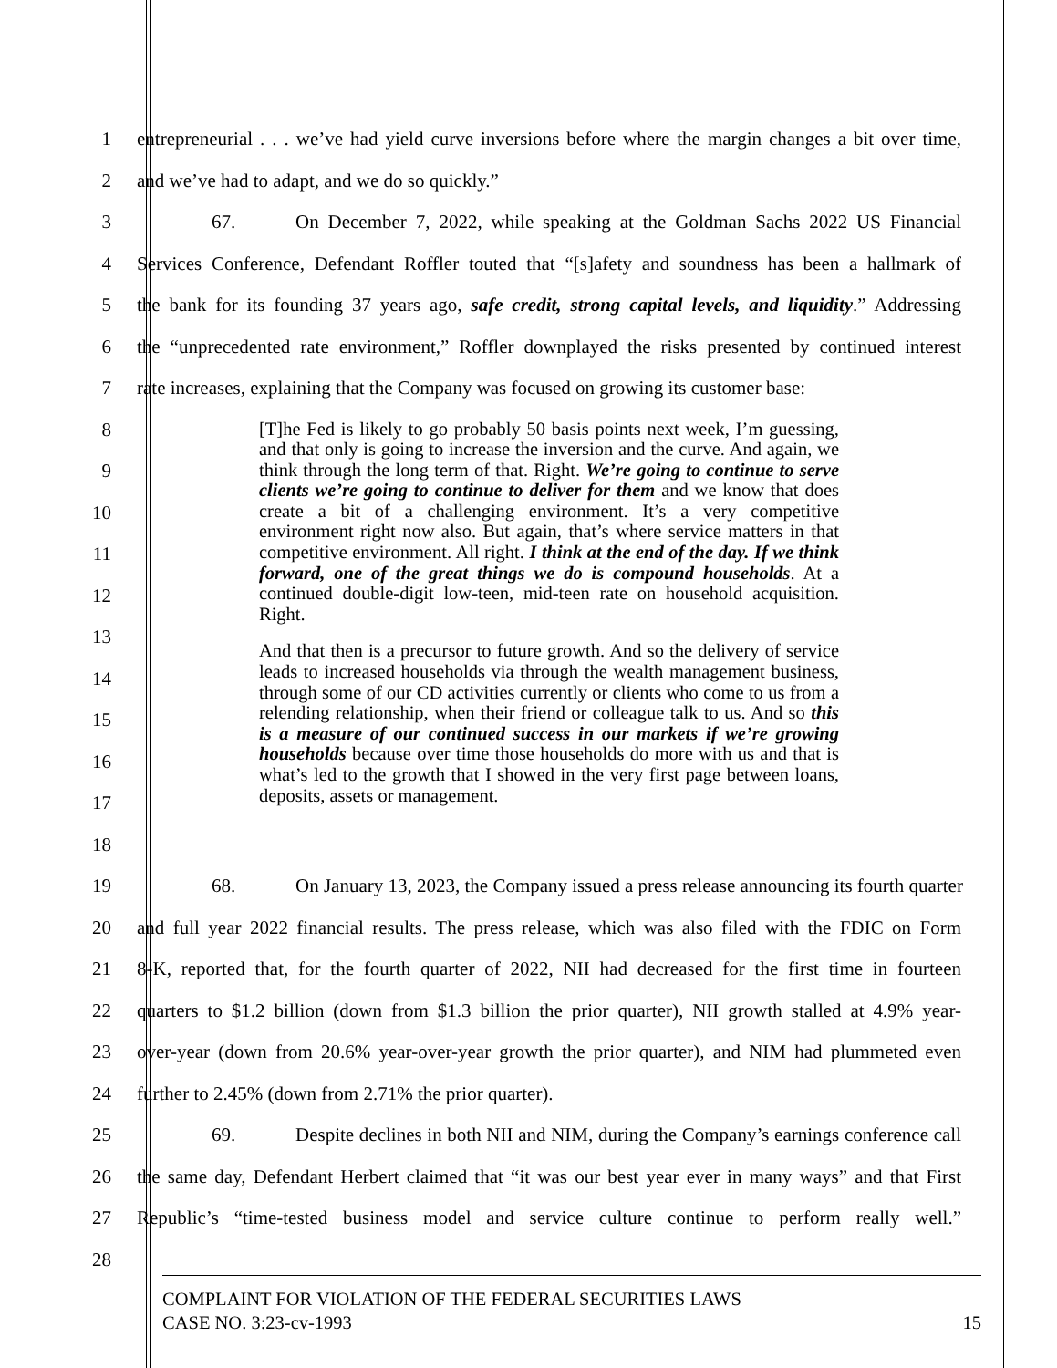1 entrepreneurial . . . we’ve had yield curve inversions before where the margin changes a bit over time,
2 and we’ve had to adapt, and we do so quickly.”
3 67. On December 7, 2022, while speaking at the Goldman Sachs 2022 US Financial
4 Services Conference, Defendant Roffler touted that “[s]afety and soundness has been a hallmark of
5 the bank for its founding 37 years ago, safe credit, strong capital levels, and liquidity.” Addressing
6 the “unprecedented rate environment,” Roffler downplayed the risks presented by continued interest
7 rate increases, explaining that the Company was focused on growing its customer base:
8
9
10
11
12
13
14
15
16
17
18
[T]he Fed is likely to go probably 50 basis points next week, I’m guessing, and that only is going to increase the inversion and the curve. And again, we think through the long term of that. Right. We’re going to continue to serve clients we’re going to continue to deliver for them and we know that does create a bit of a challenging environment. It’s a very competitive environment right now also. But again, that’s where service matters in that competitive environment. All right. I think at the end of the day. If we think forward, one of the great things we do is compound households. At a continued double-digit low-teen, mid-teen rate on household acquisition. Right.
And that then is a precursor to future growth. And so the delivery of service leads to increased households via through the wealth management business, through some of our CD activities currently or clients who come to us from a relending relationship, when their friend or colleague talk to us. And so this is a measure of our continued success in our markets if we’re growing households because over time those households do more with us and that is what’s led to the growth that I showed in the very first page between loans, deposits, assets or management.
19 68. On January 13, 2023, the Company issued a press release announcing its fourth quarter
20 and full year 2022 financial results. The press release, which was also filed with the FDIC on Form
21 8-K, reported that, for the fourth quarter of 2022, NII had decreased for the first time in fourteen
22 quarters to $1.2 billion (down from $1.3 billion the prior quarter), NII growth stalled at 4.9% year-
23 over-year (down from 20.6% year-over-year growth the prior quarter), and NIM had plummeted even
24 further to 2.45% (down from 2.71% the prior quarter).
25 69. Despite declines in both NII and NIM, during the Company’s earnings conference call
26 the same day, Defendant Herbert claimed that “it was our best year ever in many ways” and that First
27 Republic’s “time-tested business model and service culture continue to perform really well.”
28
COMPLAINT FOR VIOLATION OF THE FEDERAL SECURITIES LAWS
CASE NO. 3:23-cv-1993 15